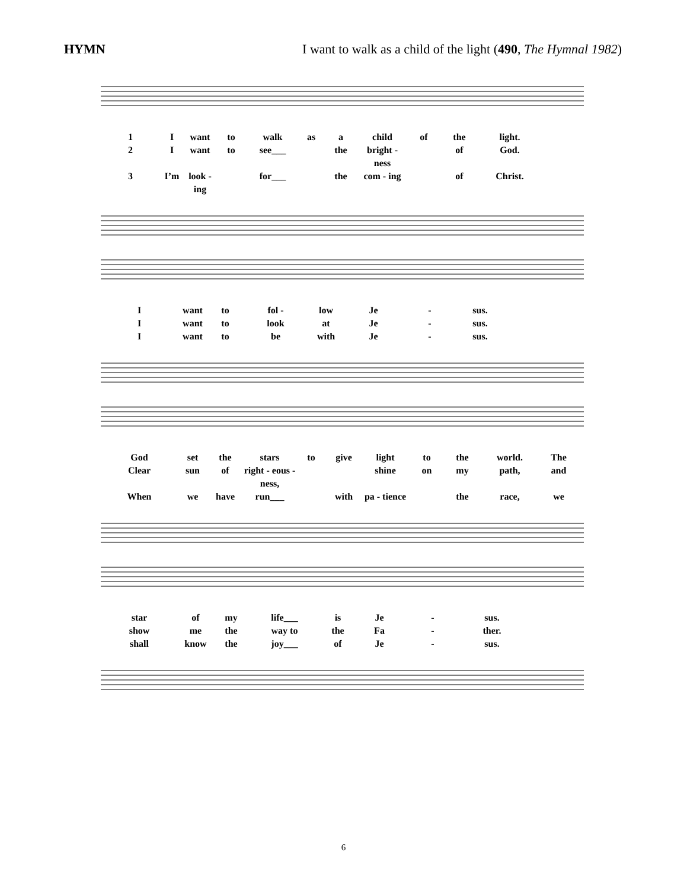HYMN I want to walk as a child of the light (490, The Hymnal 1982)
1 I want to walk as a child of the light. 2 I want to see___ the bright - ness of God. 3 I’m look - ing for___ the com - ing of Christ.
Iwant to fol - low Je - sus. I want to look at Je - sus. I want to be with Je - sus.
God set the stars to give light to the world. The Clear sun of right - eous - ness, shine on my path, and When we have run___ with pa - tience the race, we
star of my life___ is Je - sus. show me the way to the Fa - ther. shall know the joy___ of Je - sus.
6